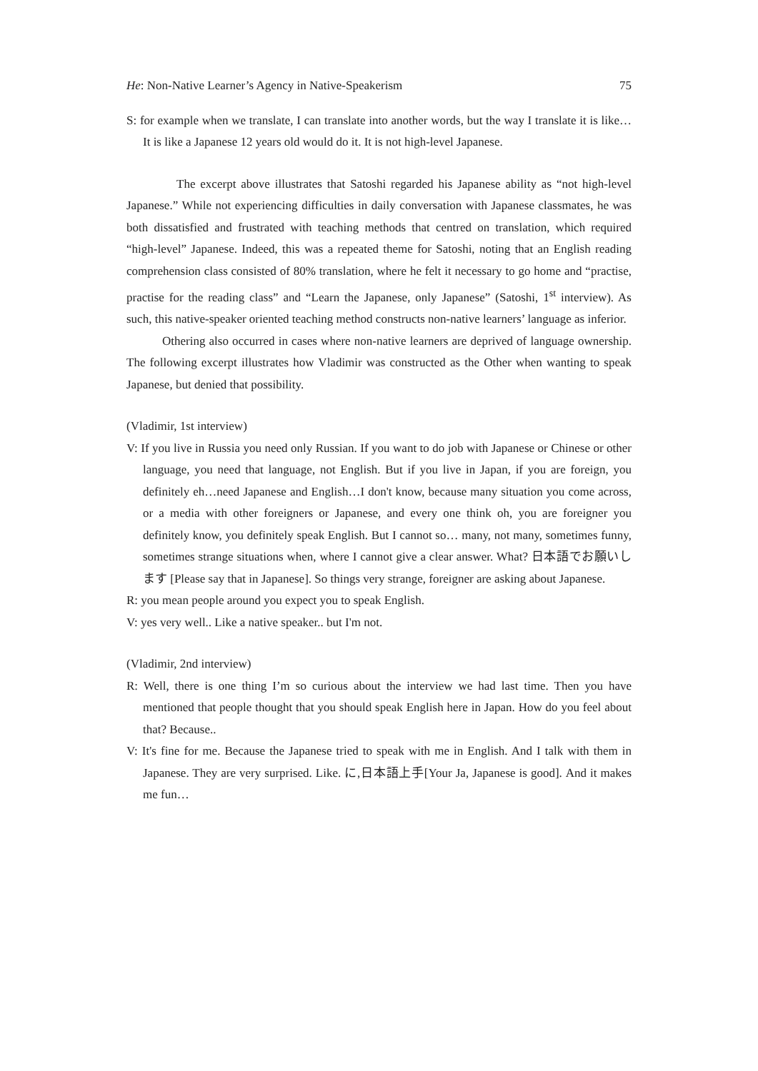He: Non-Native Learner’s Agency in Native-Speakerism 75
S: for example when we translate, I can translate into another words, but the way I translate it is like… It is like a Japanese 12 years old would do it. It is not high-level Japanese.
The excerpt above illustrates that Satoshi regarded his Japanese ability as “not high-level Japanese.” While not experiencing difficulties in daily conversation with Japanese classmates, he was both dissatisfied and frustrated with teaching methods that centred on translation, which required “high-level” Japanese. Indeed, this was a repeated theme for Satoshi, noting that an English reading comprehension class consisted of 80% translation, where he felt it necessary to go home and “practise, practise for the reading class” and “Learn the Japanese, only Japanese” (Satoshi, 1<sup>st</sup> interview). As such, this native-speaker oriented teaching method constructs non-native learners’ language as inferior.
Othering also occurred in cases where non-native learners are deprived of language ownership. The following excerpt illustrates how Vladimir was constructed as the Other when wanting to speak Japanese, but denied that possibility.
(Vladimir, 1st interview)
V: If you live in Russia you need only Russian. If you want to do job with Japanese or Chinese or other language, you need that language, not English. But if you live in Japan, if you are foreign, you definitely eh…need Japanese and English…I don't know, because many situation you come across, or a media with other foreigners or Japanese, and every one think oh, you are foreigner you definitely know, you definitely speak English. But I cannot so… many, not many, sometimes funny, sometimes strange situations when, where I cannot give a clear answer. What? 日本語でお願いします [Please say that in Japanese]. So things very strange, foreigner are asking about Japanese.
R: you mean people around you expect you to speak English.
V: yes very well.. Like a native speaker.. but I'm not.
(Vladimir, 2nd interview)
R: Well, there is one thing I’m so curious about the interview we had last time. Then you have mentioned that people thought that you should speak English here in Japan. How do you feel about that? Because..
V: It's fine for me. Because the Japanese tried to speak with me in English. And I talk with them in Japanese. They are very surprised. Like. に,日本語上手[Your Ja, Japanese is good]. And it makes me fun…